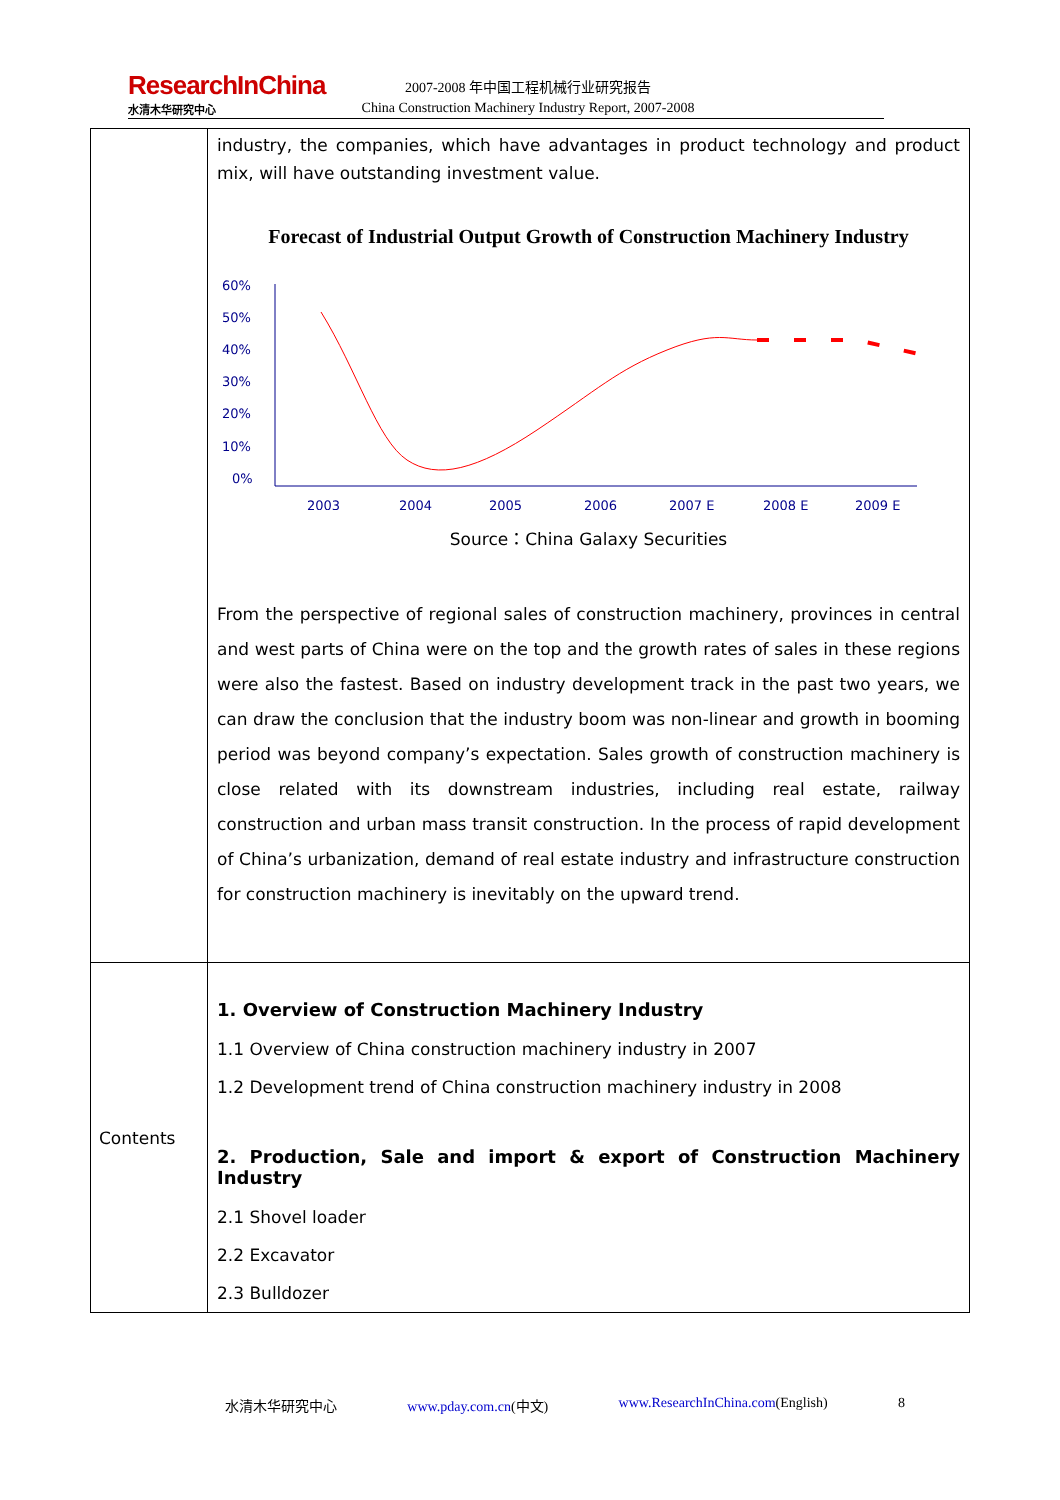ResearchInChina
水清木华研究中心
2007-2008 年中国工程机械行业研究报告
China Construction Machinery Industry Report, 2007-2008
| | industry, the companies, which have advantages in product technology and product mix, will have outstanding investment value. Forecast of Industrial Output Growth of Construction Machinery Industry 60% 50% 40% 30% 20% 10% 0% 2003 2004 2005 2006 2007 E 2008 E 2009 E Source：China Galaxy Securities From the perspective of regional sales of construction machinery, provinces in central and west parts of China were on the top and the growth rates of sales in these regions were also the fastest. Based on industry development track in the past two years, we can draw the conclusion that the industry boom was non-linear and growth in booming period was beyond company’s expectation. Sales growth of construction machinery is close related with its downstream industries, including real estate, railway construction and urban mass transit construction. In the process of rapid development of China’s urbanization, demand of real estate industry and infrastructure construction for construction machinery is inevitably on the upward trend. |
| Contents | 1. Overview of Construction Machinery Industry 1.1 Overview of China construction machinery industry in 2007 1.2 Development trend of China construction machinery industry in 2008 2. Production, Sale and import & export of Construction Machinery Industry 2.1 Shovel loader 2.2 Excavator 2.3 Bulldozer |
水清木华研究中心 www.pday.com.cn(中文) www.ResearchInChina.com(English) 8